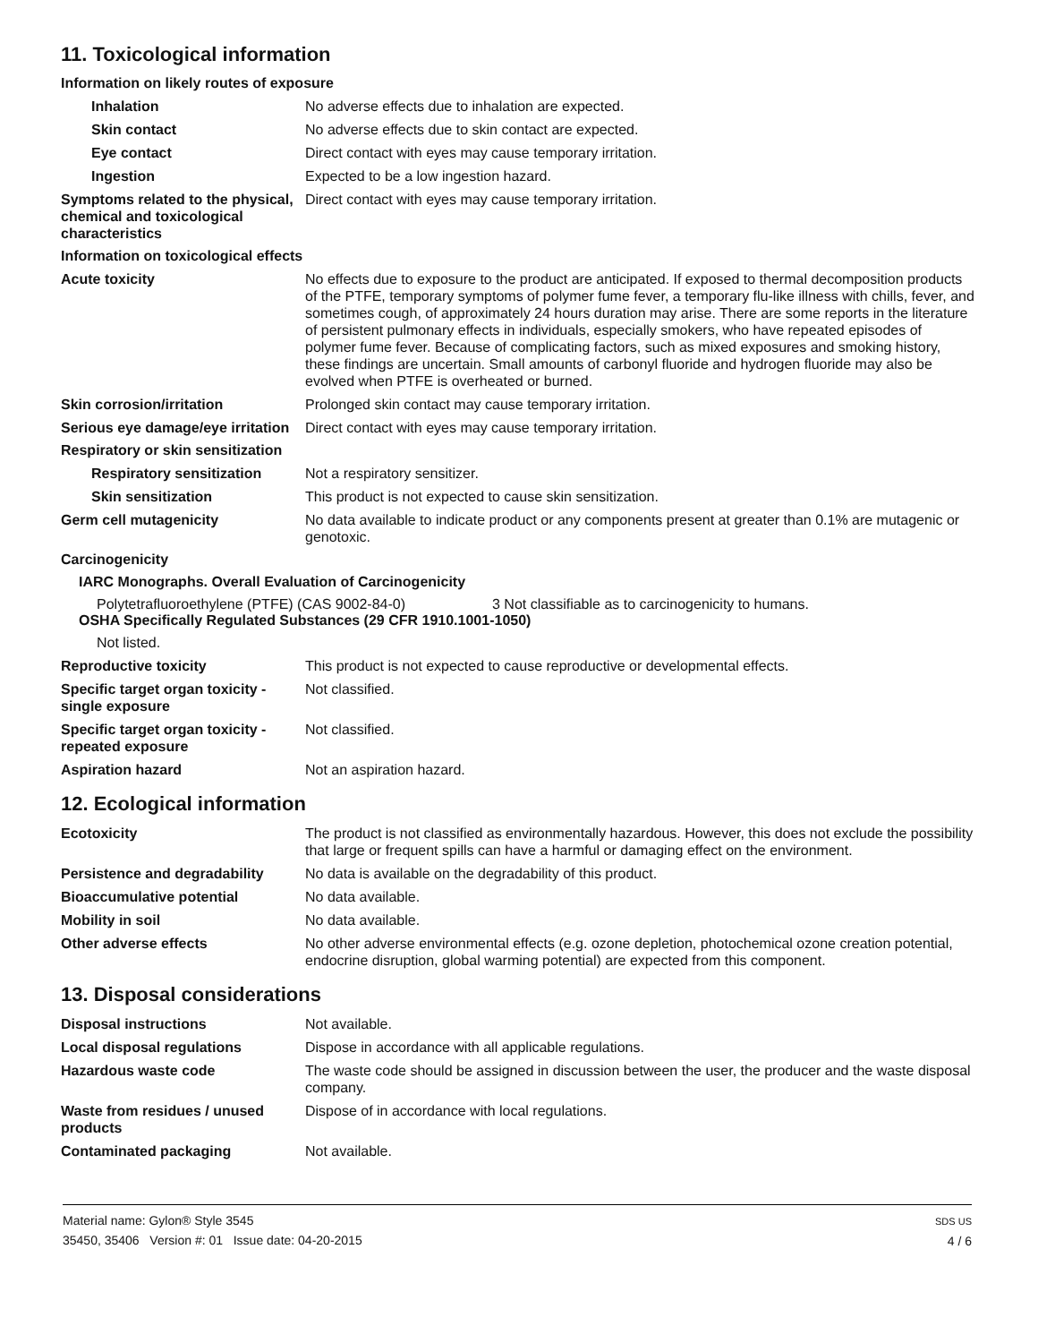11. Toxicological information
Information on likely routes of exposure
Inhalation No adverse effects due to inhalation are expected.
Skin contact No adverse effects due to skin contact are expected.
Eye contact Direct contact with eyes may cause temporary irritation.
Ingestion Expected to be a low ingestion hazard.
Symptoms related to the physical, chemical and toxicological characteristics
Direct contact with eyes may cause temporary irritation.
Information on toxicological effects
Acute toxicity No effects due to exposure to the product are anticipated. If exposed to thermal decomposition products of the PTFE, temporary symptoms of polymer fume fever, a temporary flu-like illness with chills, fever, and sometimes cough, of approximately 24 hours duration may arise. There are some reports in the literature of persistent pulmonary effects in individuals, especially smokers, who have repeated episodes of polymer fume fever. Because of complicating factors, such as mixed exposures and smoking history, these findings are uncertain. Small amounts of carbonyl fluoride and hydrogen fluoride may also be evolved when PTFE is overheated or burned.
Skin corrosion/irritation Prolonged skin contact may cause temporary irritation.
Serious eye damage/eye irritation
Direct contact with eyes may cause temporary irritation.
Respiratory or skin sensitization
Respiratory sensitization
Not a respiratory sensitizer.
Skin sensitization This product is not expected to cause skin sensitization.
Germ cell mutagenicity No data available to indicate product or any components present at greater than 0.1% are mutagenic or genotoxic.
Carcinogenicity
IARC Monographs. Overall Evaluation of Carcinogenicity
Polytetrafluoroethylene (PTFE) (CAS 9002-84-0) 3 Not classifiable as to carcinogenicity to humans.
OSHA Specifically Regulated Substances (29 CFR 1910.1001-1050)
Not listed.
Reproductive toxicity This product is not expected to cause reproductive or developmental effects.
Specific target organ toxicity - single exposure
Not classified.
Specific target organ toxicity - repeated exposure
Not classified.
Aspiration hazard Not an aspiration hazard.
12. Ecological information
Ecotoxicity The product is not classified as environmentally hazardous. However, this does not exclude the possibility that large or frequent spills can have a harmful or damaging effect on the environment.
Persistence and degradability
No data is available on the degradability of this product.
Bioaccumulative potential No data available.
Mobility in soil No data available.
Other adverse effects No other adverse environmental effects (e.g. ozone depletion, photochemical ozone creation potential, endocrine disruption, global warming potential) are expected from this component.
13. Disposal considerations
Disposal instructions Not available.
Local disposal regulations Dispose in accordance with all applicable regulations.
Hazardous waste code The waste code should be assigned in discussion between the user, the producer and the waste disposal company.
Waste from residues / unused products
Dispose of in accordance with local regulations.
Contaminated packaging Not available.
Material name: Gylon® Style 3545
35450, 35406 Version #: 01 Issue date: 04-20-2015
SDS US
4 / 6